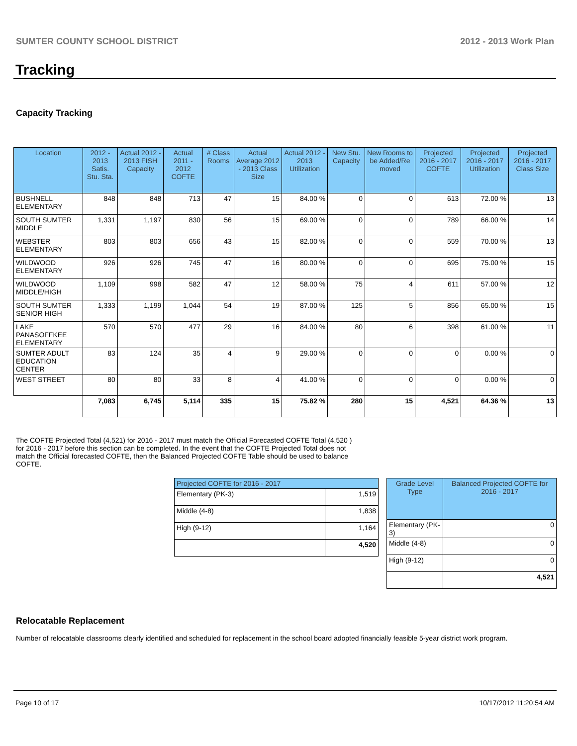SUMTER COUNTY SCHOOL DISTRICT 2012 - 2013 Work Plan
Tracking
Capacity Tracking
| Location | 2012 - 2013 Satis. Stu. Sta. | Actual 2012 - 2013 FISH Capacity | Actual 2011 - 2012 COFTE | # Class Rooms | Actual Average 2012 - 2013 Class Size | Actual 2012 - 2013 Utilization | New Stu. Capacity | New Rooms to be Added/Re moved | Projected 2016 - 2017 COFTE | Projected 2016 - 2017 Utilization | Projected 2016 - 2017 Class Size |
| --- | --- | --- | --- | --- | --- | --- | --- | --- | --- | --- | --- |
| BUSHNELL ELEMENTARY | 848 | 848 | 713 | 47 | 15 | 84.00 % | 0 | 0 | 613 | 72.00 % | 13 |
| SOUTH SUMTER MIDDLE | 1,331 | 1,197 | 830 | 56 | 15 | 69.00 % | 0 | 0 | 789 | 66.00 % | 14 |
| WEBSTER ELEMENTARY | 803 | 803 | 656 | 43 | 15 | 82.00 % | 0 | 0 | 559 | 70.00 % | 13 |
| WILDWOOD ELEMENTARY | 926 | 926 | 745 | 47 | 16 | 80.00 % | 0 | 0 | 695 | 75.00 % | 15 |
| WILDWOOD MIDDLE/HIGH | 1,109 | 998 | 582 | 47 | 12 | 58.00 % | 75 | 4 | 611 | 57.00 % | 12 |
| SOUTH SUMTER SENIOR HIGH | 1,333 | 1,199 | 1,044 | 54 | 19 | 87.00 % | 125 | 5 | 856 | 65.00 % | 15 |
| LAKE PANASOFFKEE ELEMENTARY | 570 | 570 | 477 | 29 | 16 | 84.00 % | 80 | 6 | 398 | 61.00 % | 11 |
| SUMTER ADULT EDUCATION CENTER | 83 | 124 | 35 | 4 | 9 | 29.00 % | 0 | 0 | 0 | 0.00 % | 0 |
| WEST STREET | 80 | 80 | 33 | 8 | 4 | 41.00 % | 0 | 0 | 0 | 0.00 % | 0 |
| | 7,083 | 6,745 | 5,114 | 335 | 15 | 75.82 % | 280 | 15 | 4,521 | 64.36 % | 13 |
The COFTE Projected Total (4,521) for 2016 - 2017 must match the Official Forecasted COFTE Total (4,520 ) for 2016 - 2017 before this section can be completed. In the event that the COFTE Projected Total does not match the Official forecasted COFTE, then the Balanced Projected COFTE Table should be used to balance COFTE.
| Projected COFTE for 2016 - 2017 | |
| --- | --- |
| Elementary (PK-3) | 1,519 |
| Middle (4-8) | 1,838 |
| High (9-12) | 1,164 |
| | 4,520 |
| Grade Level Type | Balanced Projected COFTE for 2016 - 2017 |
| --- | --- |
| Elementary (PK-3) | 0 |
| Middle (4-8) | 0 |
| High (9-12) | 0 |
| | 4,521 |
Relocatable Replacement
Number of relocatable classrooms clearly identified and scheduled for replacement in the school board adopted financially feasible 5-year district work program.
Page 10 of 17 10/17/2012 11:20:54 AM